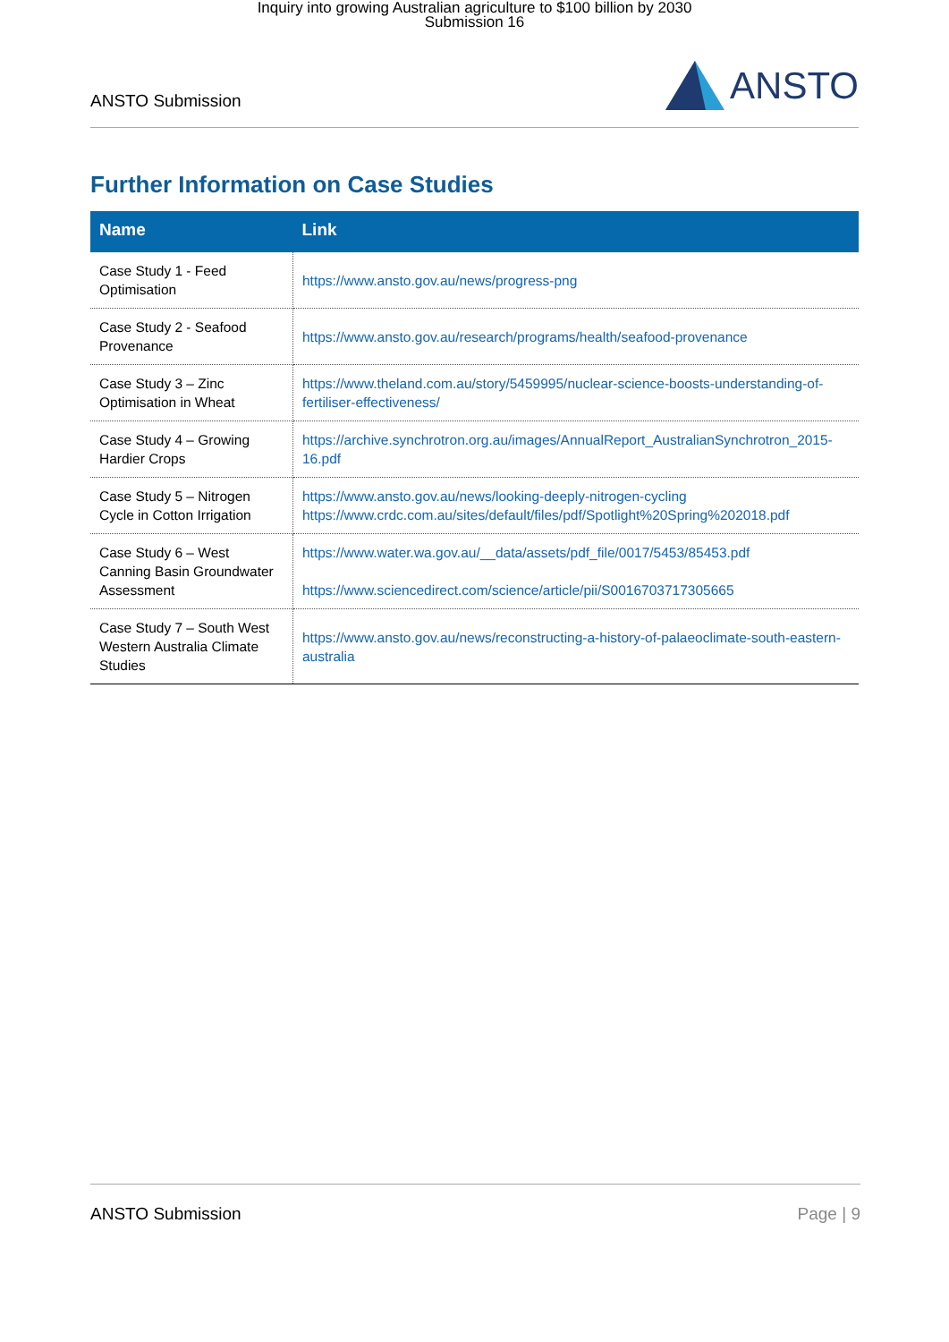Inquiry into growing Australian agriculture to $100 billion by 2030
Submission 16
ANSTO Submission ANSTO
Further Information on Case Studies
| Name | Link |
| --- | --- |
| Case Study 1 - Feed Optimisation | https://www.ansto.gov.au/news/progress-png |
| Case Study 2 - Seafood Provenance | https://www.ansto.gov.au/research/programs/health/seafood-provenance |
| Case Study 3 – Zinc Optimisation in Wheat | https://www.theland.com.au/story/5459995/nuclear-science-boosts-understanding-of-fertiliser-effectiveness/ |
| Case Study 4 – Growing Hardier Crops | https://archive.synchrotron.org.au/images/AnnualReport_AustralianSynchrotron_2015-16.pdf |
| Case Study 5 – Nitrogen Cycle in Cotton Irrigation | https://www.ansto.gov.au/news/looking-deeply-nitrogen-cycling https://www.crdc.com.au/sites/default/files/pdf/Spotlight%20Spring%202018.pdf |
| Case Study 6 – West Canning Basin Groundwater Assessment | https://www.water.wa.gov.au/__data/assets/pdf_file/0017/5453/85453.pdf https://www.sciencedirect.com/science/article/pii/S0016703717305665 |
| Case Study 7 – South West Western Australia Climate Studies | https://www.ansto.gov.au/news/reconstructing-a-history-of-palaeoclimate-south-eastern-australia |
ANSTO Submission Page | 9